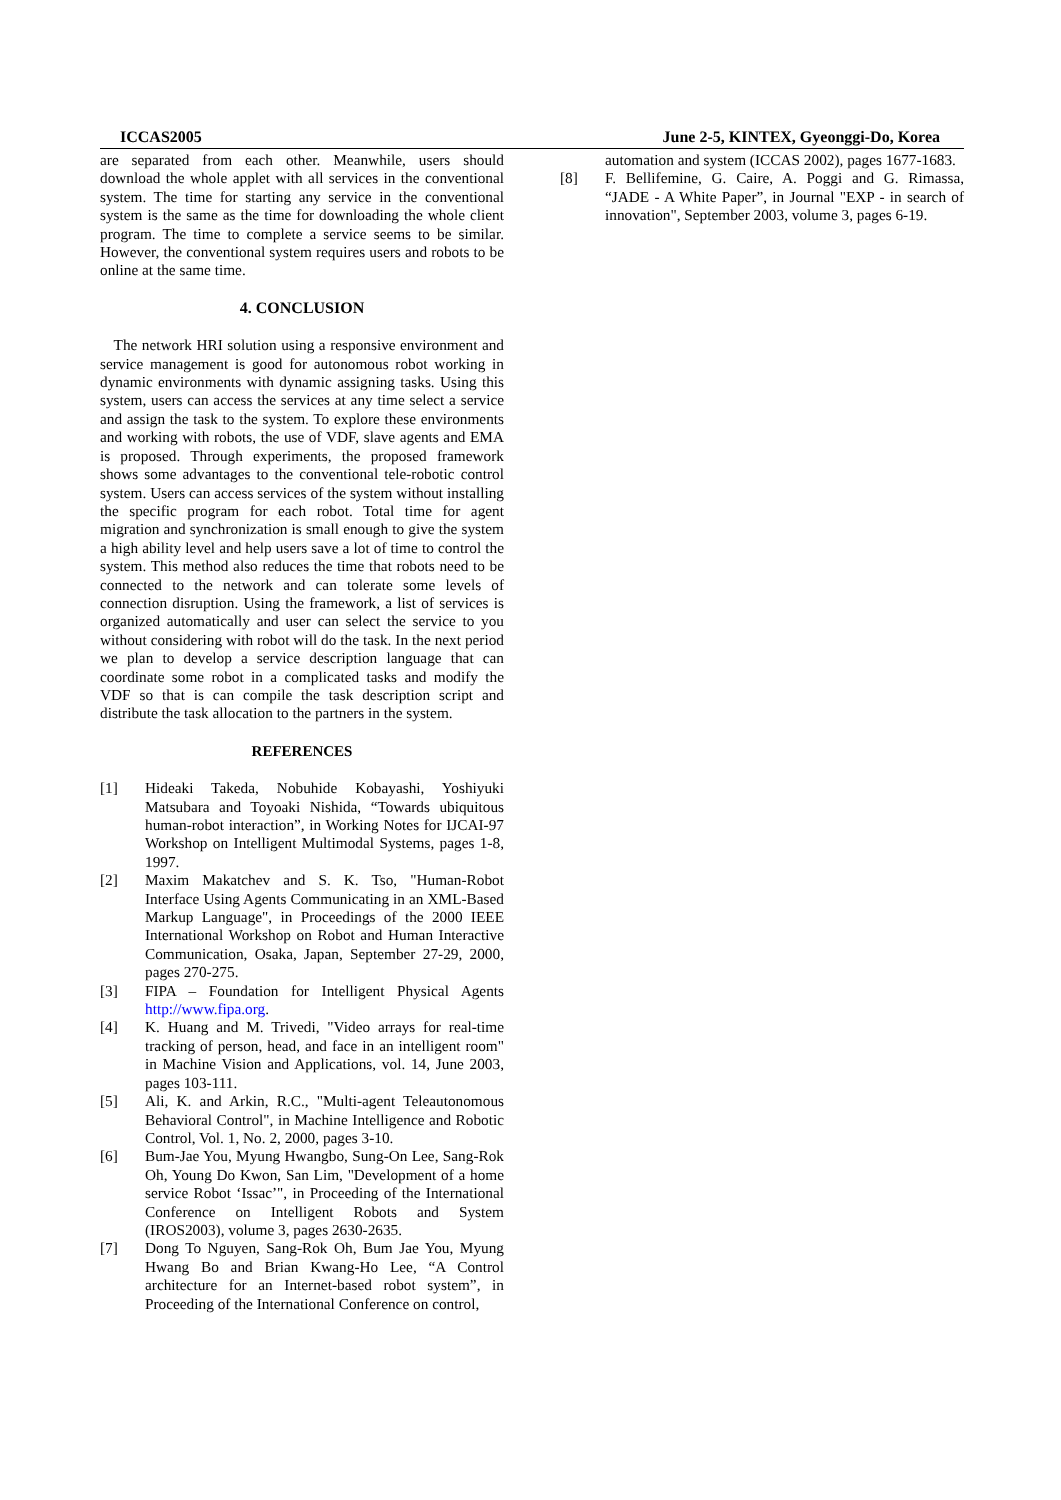ICCAS2005 June 2-5, KINTEX, Gyeonggi-Do, Korea
are separated from each other. Meanwhile, users should download the whole applet with all services in the conventional system. The time for starting any service in the conventional system is the same as the time for downloading the whole client program. The time to complete a service seems to be similar. However, the conventional system requires users and robots to be online at the same time.
4. CONCLUSION
The network HRI solution using a responsive environment and service management is good for autonomous robot working in dynamic environments with dynamic assigning tasks. Using this system, users can access the services at any time select a service and assign the task to the system. To explore these environments and working with robots, the use of VDF, slave agents and EMA is proposed. Through experiments, the proposed framework shows some advantages to the conventional tele-robotic control system. Users can access services of the system without installing the specific program for each robot. Total time for agent migration and synchronization is small enough to give the system a high ability level and help users save a lot of time to control the system. This method also reduces the time that robots need to be connected to the network and can tolerate some levels of connection disruption. Using the framework, a list of services is organized automatically and user can select the service to you without considering with robot will do the task. In the next period we plan to develop a service description language that can coordinate some robot in a complicated tasks and modify the VDF so that is can compile the task description script and distribute the task allocation to the partners in the system.
REFERENCES
[1] Hideaki Takeda, Nobuhide Kobayashi, Yoshiyuki Matsubara and Toyoaki Nishida, “Towards ubiquitous human-robot interaction”, in Working Notes for IJCAI-97 Workshop on Intelligent Multimodal Systems, pages 1-8, 1997.
[2] Maxim Makatchev and S. K. Tso, "Human-Robot Interface Using Agents Communicating in an XML-Based Markup Language", in Proceedings of the 2000 IEEE International Workshop on Robot and Human Interactive Communication, Osaka, Japan, September 27-29, 2000, pages 270-275.
[3] FIPA – Foundation for Intelligent Physical Agents http://www.fipa.org.
[4] K. Huang and M. Trivedi, "Video arrays for real-time tracking of person, head, and face in an intelligent room" in Machine Vision and Applications, vol. 14, June 2003, pages 103-111.
[5] Ali, K. and Arkin, R.C., "Multi-agent Teleautonomous Behavioral Control", in Machine Intelligence and Robotic Control, Vol. 1, No. 2, 2000, pages 3-10.
[6] Bum-Jae You, Myung Hwangbo, Sung-On Lee, Sang-Rok Oh, Young Do Kwon, San Lim, "Development of a home service Robot ‘Issac’", in Proceeding of the International Conference on Intelligent Robots and System (IROS2003), volume 3, pages 2630-2635.
[7] Dong To Nguyen, Sang-Rok Oh, Bum Jae You, Myung Hwang Bo and Brian Kwang-Ho Lee, “A Control architecture for an Internet-based robot system”, in Proceeding of the International Conference on control,
automation and system (ICCAS 2002), pages 1677-1683.
[8] F. Bellifemine, G. Caire, A. Poggi and G. Rimassa, “JADE - A White Paper”, in Journal "EXP - in search of innovation", September 2003, volume 3, pages 6-19.